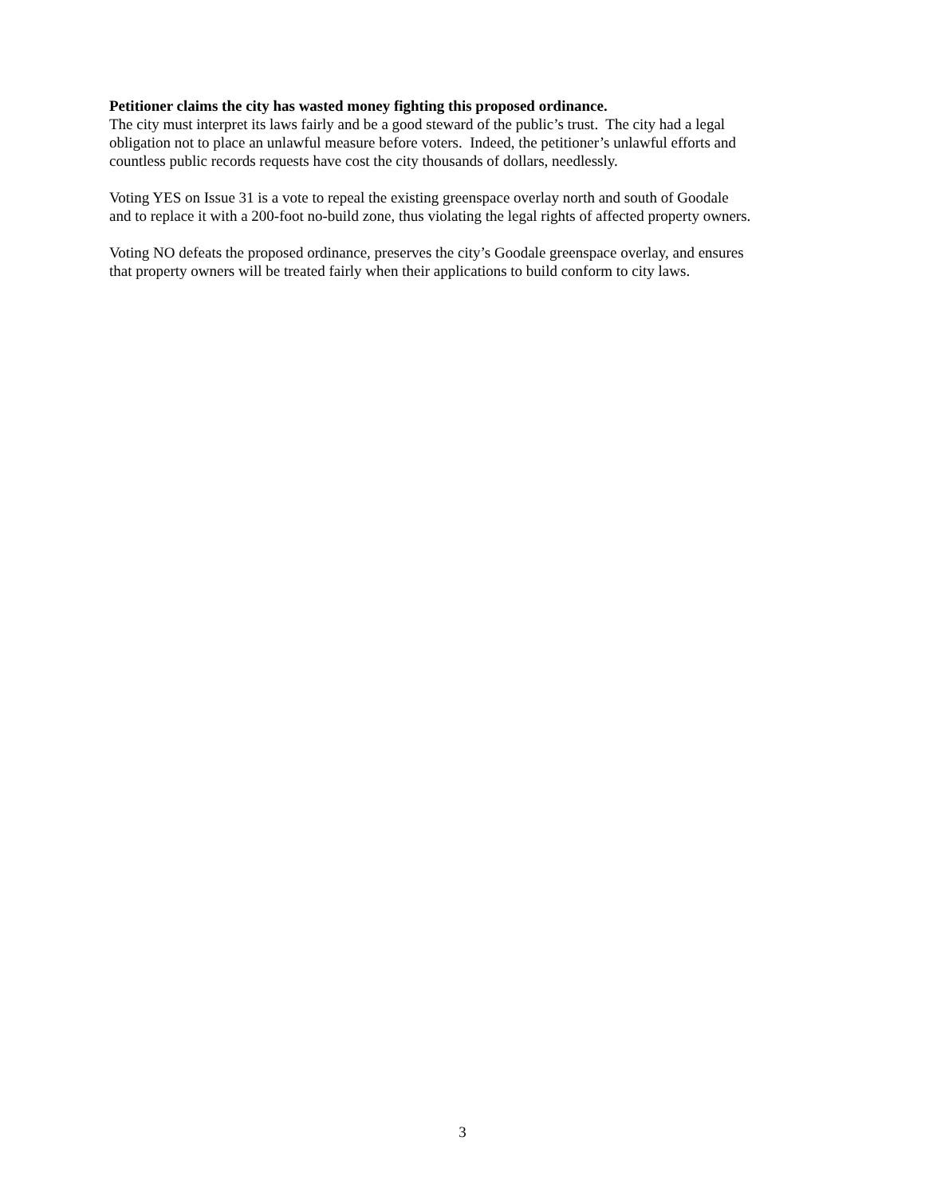Petitioner claims the city has wasted money fighting this proposed ordinance.
The city must interpret its laws fairly and be a good steward of the public’s trust. The city had a legal
obligation not to place an unlawful measure before voters. Indeed, the petitioner’s unlawful efforts and
countless public records requests have cost the city thousands of dollars, needlessly.
Voting YES on Issue 31 is a vote to repeal the existing greenspace overlay north and south of Goodale
and to replace it with a 200-foot no-build zone, thus violating the legal rights of affected property owners.
Voting NO defeats the proposed ordinance, preserves the city’s Goodale greenspace overlay, and ensures
that property owners will be treated fairly when their applications to build conform to city laws.
3